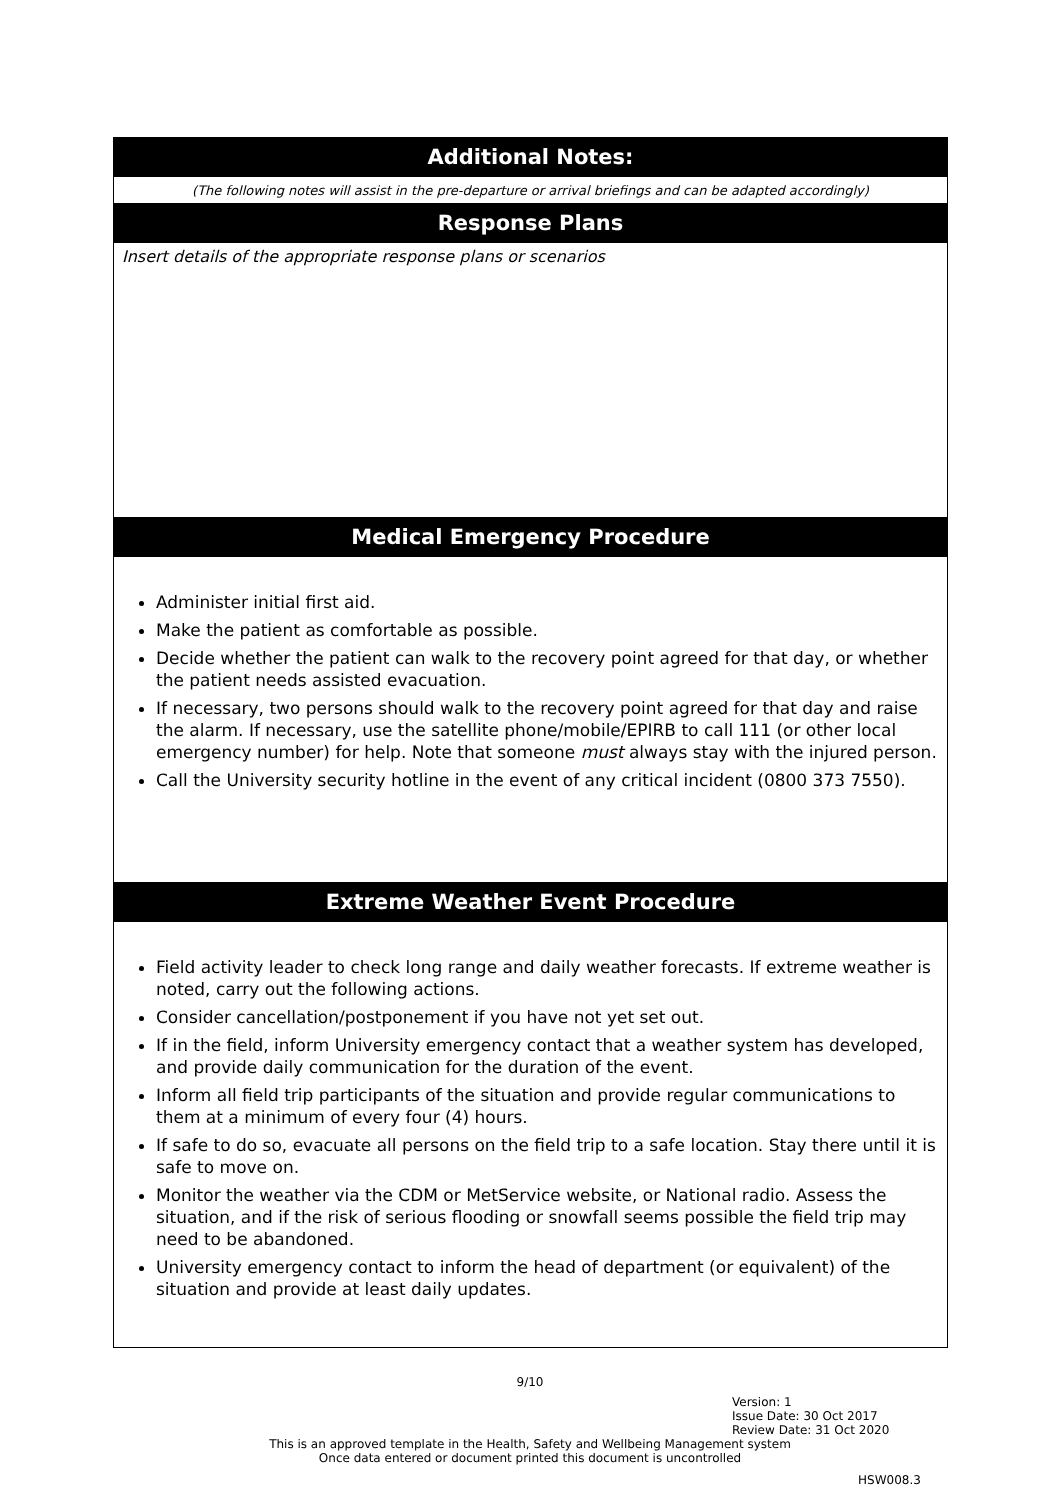| Additional Notes: |
| (The following notes will assist in the pre-departure or arrival briefings and can be adapted accordingly) |
| Response Plans |
| Insert details of the appropriate response plans or scenarios |
| Medical Emergency Procedure |
| Administer initial first aid. Make the patient as comfortable as possible. Decide whether the patient can walk to the recovery point agreed for that day, or whether the patient needs assisted evacuation. If necessary, two persons should walk to the recovery point agreed for that day and raise the alarm. If necessary, use the satellite phone/mobile/EPIRB to call 111 (or other local emergency number) for help. Note that someone must always stay with the injured person. Call the University security hotline in the event of any critical incident (0800 373 7550). |
| Extreme Weather Event Procedure |
| Field activity leader to check long range and daily weather forecasts. If extreme weather is noted, carry out the following actions. Consider cancellation/postponement if you have not yet set out. If in the field, inform University emergency contact that a weather system has developed, and provide daily communication for the duration of the event. Inform all field trip participants of the situation and provide regular communications to them at a minimum of every four (4) hours. If safe to do so, evacuate all persons on the field trip to a safe location. Stay there until it is safe to move on. Monitor the weather via the CDM or MetService website, or National radio. Assess the situation, and if the risk of serious flooding or snowfall seems possible the field trip may need to be abandoned. University emergency contact to inform the head of department (or equivalent) of the situation and provide at least daily updates. |
9/10
Version: 1
Issue Date: 30 Oct 2017
Review Date: 31 Oct 2020
This is an approved template in the Health, Safety and Wellbeing Management system
Once data entered or document printed this document is uncontrolled
HSW008.3